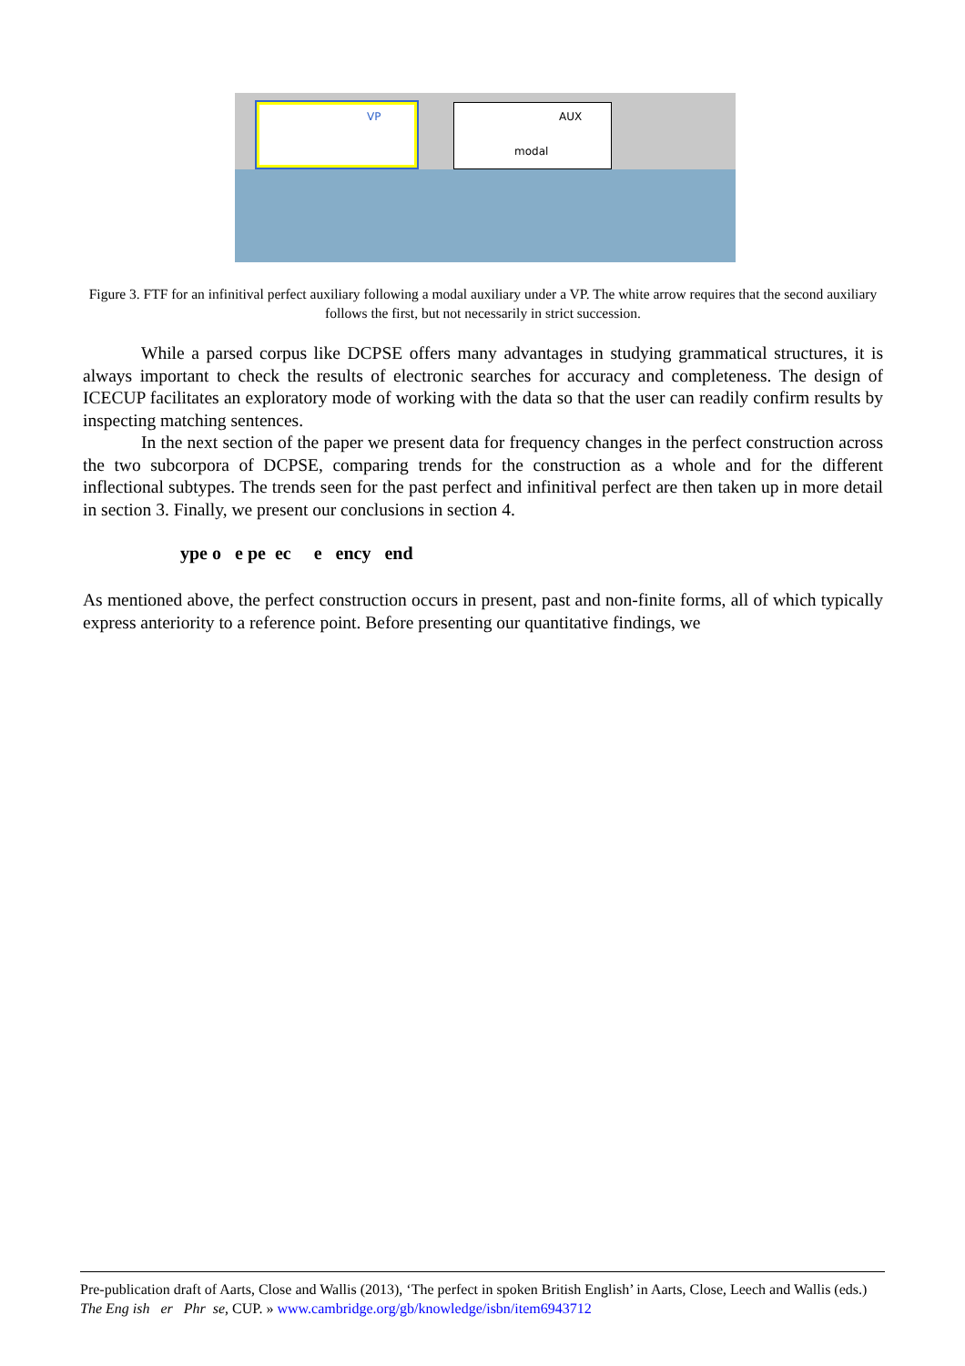VP AUX
modal
Figure 3. FTF for an infinitival perfect auxiliary following a modal auxiliary under a VP. The white arrow requires that the second auxiliary follows the first, but not necessarily in strict succession.
While a parsed corpus like DCPSE offers many advantages in studying grammatical structures, it is always important to check the results of electronic searches for accuracy and completeness. The design of ICECUP facilitates an exploratory mode of working with the data so that the user can readily confirm results by inspecting matching sentences.
In the next section of the paper we present data for frequency changes in the perfect construction across the two subcorpora of DCPSE, comparing trends for the construction as a whole and for the different inflectional subtypes. The trends seen for the past perfect and infinitival perfect are then taken up in more detail in section 3. Finally, we present our conclusions in section 4.
ype o e pe ec e ency end
As mentioned above, the perfect construction occurs in present, past and non-finite forms, all of which typically express anteriority to a reference point. Before presenting our quantitative findings, we
Pre-publication draft of Aarts, Close and Wallis (2013), ‘The perfect in spoken British English’ in Aarts, Close, Leech and Wallis (eds.) The Eng ish er Phr se, CUP. » www.cambridge.org/gb/knowledge/isbn/item6943712